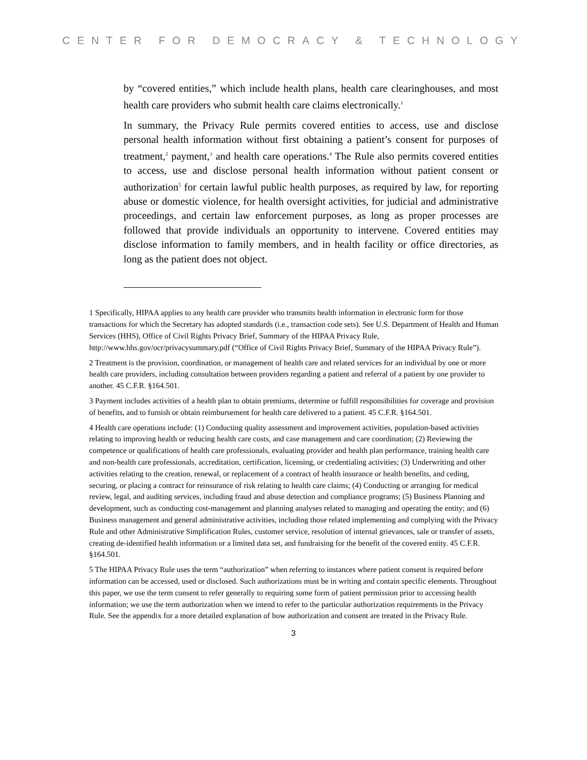CENTER FOR DEMOCRACY & TECHNOLOGY
by “covered entities,” which include health plans, health care clearinghouses, and most health care providers who submit health care claims electronically.<sup>1</sup>
In summary, the Privacy Rule permits covered entities to access, use and disclose personal health information without first obtaining a patient’s consent for purposes of treatment,<sup>2</sup> payment,<sup>3</sup> and health care operations.<sup>4</sup> The Rule also permits covered entities to access, use and disclose personal health information without patient consent or authorization<sup>5</sup> for certain lawful public health purposes, as required by law, for reporting abuse or domestic violence, for health oversight activities, for judicial and administrative proceedings, and certain law enforcement purposes, as long as proper processes are followed that provide individuals an opportunity to intervene. Covered entities may disclose information to family members, and in health facility or office directories, as long as the patient does not object.
1 Specifically, HIPAA applies to any health care provider who transmits health information in electronic form for those transactions for which the Secretary has adopted standards (i.e., transaction code sets). See U.S. Department of Health and Human Services (HHS), Office of Civil Rights Privacy Brief, Summary of the HIPAA Privacy Rule, http://www.hhs.gov/ocr/privacysummary.pdf (“Office of Civil Rights Privacy Brief, Summary of the HIPAA Privacy Rule”).
2 Treatment is the provision, coordination, or management of health care and related services for an individual by one or more health care providers, including consultation between providers regarding a patient and referral of a patient by one provider to another. 45 C.F.R. §164.501.
3 Payment includes activities of a health plan to obtain premiums, determine or fulfill responsibilities for coverage and provision of benefits, and to furnish or obtain reimbursement for health care delivered to a patient. 45 C.F.R. §164.501.
4 Health care operations include: (1) Conducting quality assessment and improvement activities, population-based activities relating to improving health or reducing health care costs, and case management and care coordination; (2) Reviewing the competence or qualifications of health care professionals, evaluating provider and health plan performance, training health care and non-health care professionals, accreditation, certification, licensing, or credentialing activities; (3) Underwriting and other activities relating to the creation, renewal, or replacement of a contract of health insurance or health benefits, and ceding, securing, or placing a contract for reinsurance of risk relating to health care claims; (4) Conducting or arranging for medical review, legal, and auditing services, including fraud and abuse detection and compliance programs; (5) Business Planning and development, such as conducting cost-management and planning analyses related to managing and operating the entity; and (6) Business management and general administrative activities, including those related implementing and complying with the Privacy Rule and other Administrative Simplification Rules, customer service, resolution of internal grievances, sale or transfer of assets, creating de-identified health information or a limited data set, and fundraising for the benefit of the covered entity. 45 C.F.R. §164.501.
5 The HIPAA Privacy Rule uses the term “authorization” when referring to instances where patient consent is required before information can be accessed, used or disclosed. Such authorizations must be in writing and contain specific elements. Throughout this paper, we use the term consent to refer generally to requiring some form of patient permission prior to accessing health information; we use the term authorization when we intend to refer to the particular authorization requirements in the Privacy Rule. See the appendix for a more detailed explanation of how authorization and consent are treated in the Privacy Rule.
3